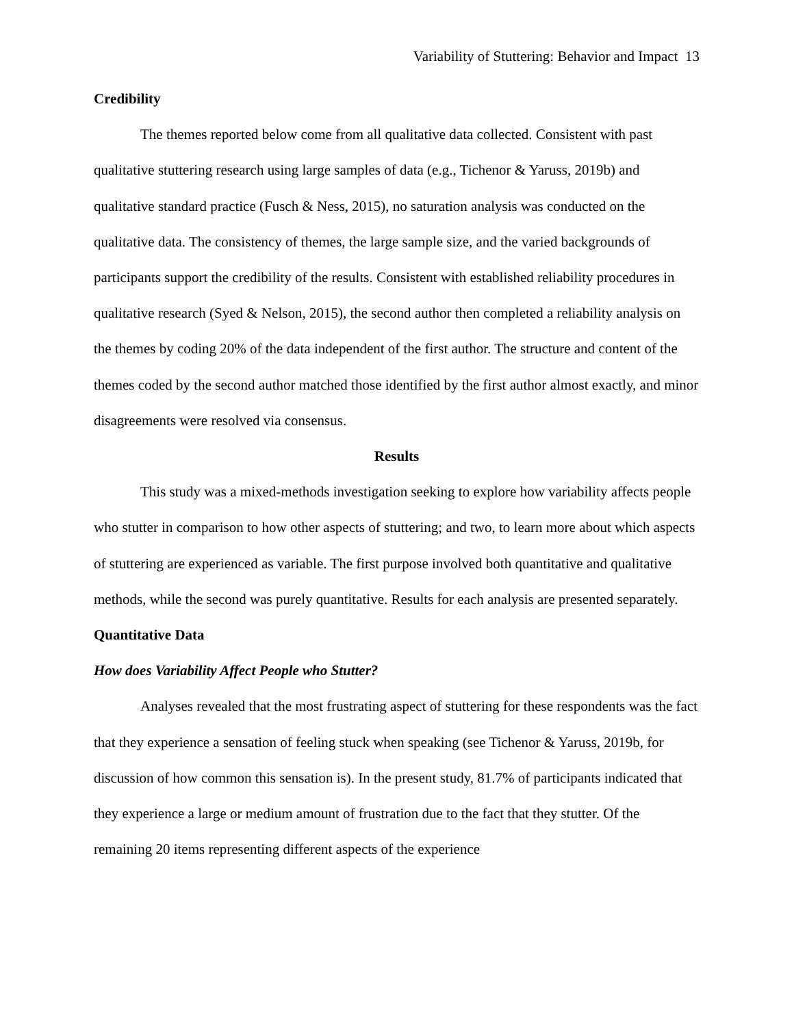Variability of Stuttering: Behavior and Impact 13
Credibility
The themes reported below come from all qualitative data collected. Consistent with past qualitative stuttering research using large samples of data (e.g., Tichenor & Yaruss, 2019b) and qualitative standard practice (Fusch & Ness, 2015), no saturation analysis was conducted on the qualitative data. The consistency of themes, the large sample size, and the varied backgrounds of participants support the credibility of the results. Consistent with established reliability procedures in qualitative research (Syed & Nelson, 2015), the second author then completed a reliability analysis on the themes by coding 20% of the data independent of the first author. The structure and content of the themes coded by the second author matched those identified by the first author almost exactly, and minor disagreements were resolved via consensus.
Results
This study was a mixed-methods investigation seeking to explore how variability affects people who stutter in comparison to how other aspects of stuttering; and two, to learn more about which aspects of stuttering are experienced as variable. The first purpose involved both quantitative and qualitative methods, while the second was purely quantitative. Results for each analysis are presented separately.
Quantitative Data
How does Variability Affect People who Stutter?
Analyses revealed that the most frustrating aspect of stuttering for these respondents was the fact that they experience a sensation of feeling stuck when speaking (see Tichenor & Yaruss, 2019b, for discussion of how common this sensation is). In the present study, 81.7% of participants indicated that they experience a large or medium amount of frustration due to the fact that they stutter. Of the remaining 20 items representing different aspects of the experience